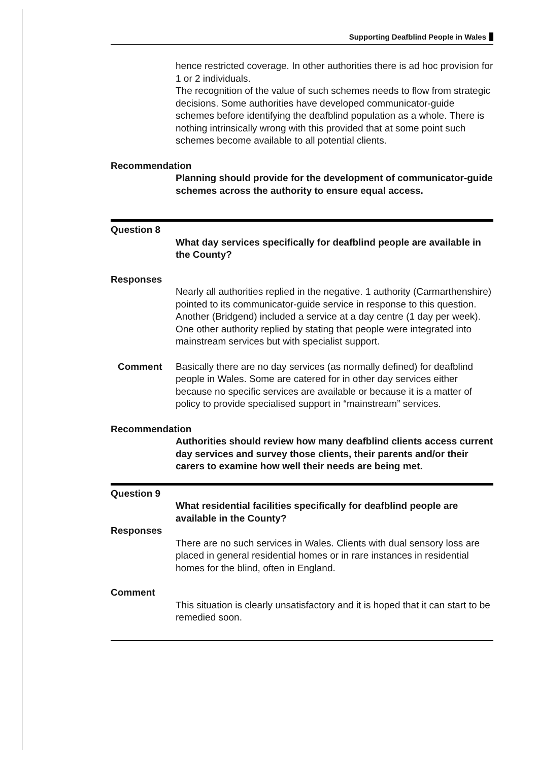Supporting Deafblind People in Wales
hence restricted coverage. In other authorities there is ad hoc provision for 1 or 2 individuals.
The recognition of the value of such schemes needs to flow from strategic decisions. Some authorities have developed communicator-guide schemes before identifying the deafblind population as a whole. There is nothing intrinsically wrong with this provided that at some point such schemes become available to all potential clients.
Recommendation
Planning should provide for the development of communicator-guide schemes across the authority to ensure equal access.
Question 8
What day services specifically for deafblind people are available in the County?
Responses
Nearly all authorities replied in the negative. 1 authority (Carmarthenshire) pointed to its communicator-guide service in response to this question. Another (Bridgend) included a service at a day centre (1 day per week). One other authority replied by stating that people were integrated into mainstream services but with specialist support.
Comment Basically there are no day services (as normally defined) for deafblind people in Wales. Some are catered for in other day services either because no specific services are available or because it is a matter of policy to provide specialised support in “mainstream” services.
Recommendation
Authorities should review how many deafblind clients access current day services and survey those clients, their parents and/or their carers to examine how well their needs are being met.
Question 9
What residential facilities specifically for deafblind people are available in the County?
Responses
There are no such services in Wales. Clients with dual sensory loss are placed in general residential homes or in rare instances in residential homes for the blind, often in England.
Comment
This situation is clearly unsatisfactory and it is hoped that it can start to be remedied soon.